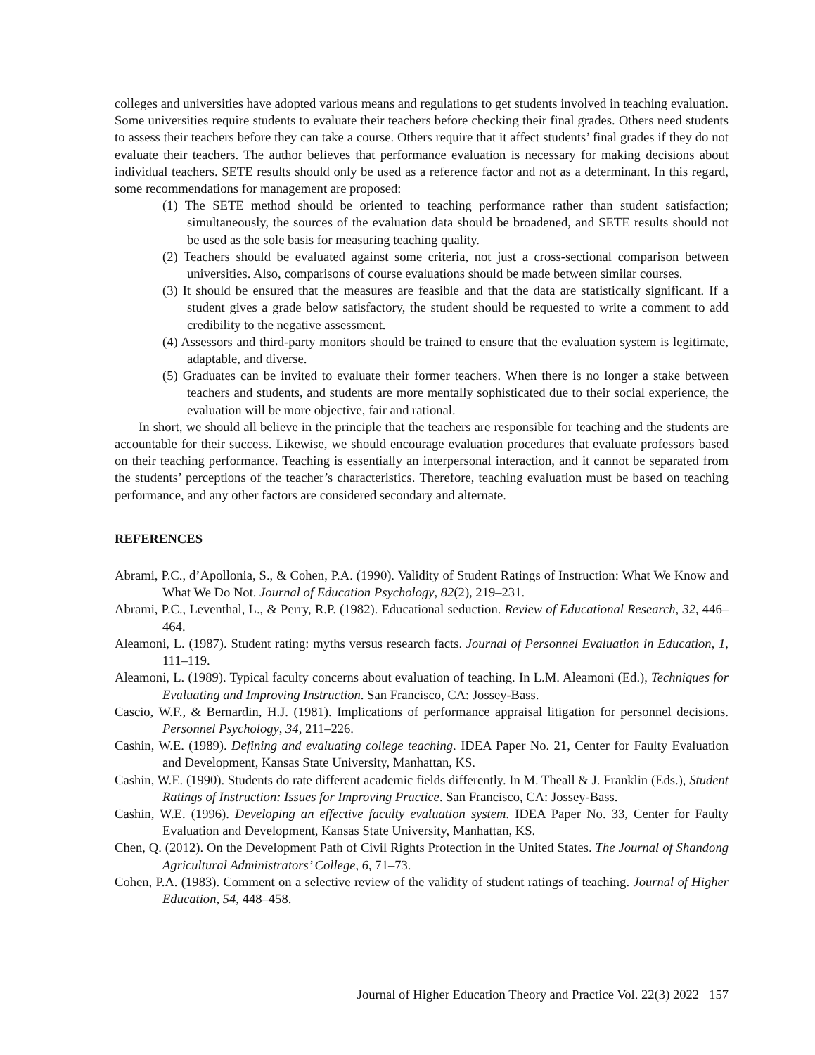colleges and universities have adopted various means and regulations to get students involved in teaching evaluation. Some universities require students to evaluate their teachers before checking their final grades. Others need students to assess their teachers before they can take a course. Others require that it affect students’ final grades if they do not evaluate their teachers. The author believes that performance evaluation is necessary for making decisions about individual teachers. SETE results should only be used as a reference factor and not as a determinant. In this regard, some recommendations for management are proposed:
(1) The SETE method should be oriented to teaching performance rather than student satisfaction; simultaneously, the sources of the evaluation data should be broadened, and SETE results should not be used as the sole basis for measuring teaching quality.
(2) Teachers should be evaluated against some criteria, not just a cross-sectional comparison between universities. Also, comparisons of course evaluations should be made between similar courses.
(3) It should be ensured that the measures are feasible and that the data are statistically significant. If a student gives a grade below satisfactory, the student should be requested to write a comment to add credibility to the negative assessment.
(4) Assessors and third-party monitors should be trained to ensure that the evaluation system is legitimate, adaptable, and diverse.
(5) Graduates can be invited to evaluate their former teachers. When there is no longer a stake between teachers and students, and students are more mentally sophisticated due to their social experience, the evaluation will be more objective, fair and rational.
In short, we should all believe in the principle that the teachers are responsible for teaching and the students are accountable for their success. Likewise, we should encourage evaluation procedures that evaluate professors based on their teaching performance. Teaching is essentially an interpersonal interaction, and it cannot be separated from the students’ perceptions of the teacher’s characteristics. Therefore, teaching evaluation must be based on teaching performance, and any other factors are considered secondary and alternate.
REFERENCES
Abrami, P.C., d’Apollonia, S., & Cohen, P.A. (1990). Validity of Student Ratings of Instruction: What We Know and What We Do Not. Journal of Education Psychology, 82(2), 219–231.
Abrami, P.C., Leventhal, L., & Perry, R.P. (1982). Educational seduction. Review of Educational Research, 32, 446–464.
Aleamoni, L. (1987). Student rating: myths versus research facts. Journal of Personnel Evaluation in Education, 1, 111–119.
Aleamoni, L. (1989). Typical faculty concerns about evaluation of teaching. In L.M. Aleamoni (Ed.), Techniques for Evaluating and Improving Instruction. San Francisco, CA: Jossey-Bass.
Cascio, W.F., & Bernardin, H.J. (1981). Implications of performance appraisal litigation for personnel decisions. Personnel Psychology, 34, 211–226.
Cashin, W.E. (1989). Defining and evaluating college teaching. IDEA Paper No. 21, Center for Faulty Evaluation and Development, Kansas State University, Manhattan, KS.
Cashin, W.E. (1990). Students do rate different academic fields differently. In M. Theall & J. Franklin (Eds.), Student Ratings of Instruction: Issues for Improving Practice. San Francisco, CA: Jossey-Bass.
Cashin, W.E. (1996). Developing an effective faculty evaluation system. IDEA Paper No. 33, Center for Faulty Evaluation and Development, Kansas State University, Manhattan, KS.
Chen, Q. (2012). On the Development Path of Civil Rights Protection in the United States. The Journal of Shandong Agricultural Administrators’ College, 6, 71–73.
Cohen, P.A. (1983). Comment on a selective review of the validity of student ratings of teaching. Journal of Higher Education, 54, 448–458.
Journal of Higher Education Theory and Practice Vol. 22(3) 2022 157